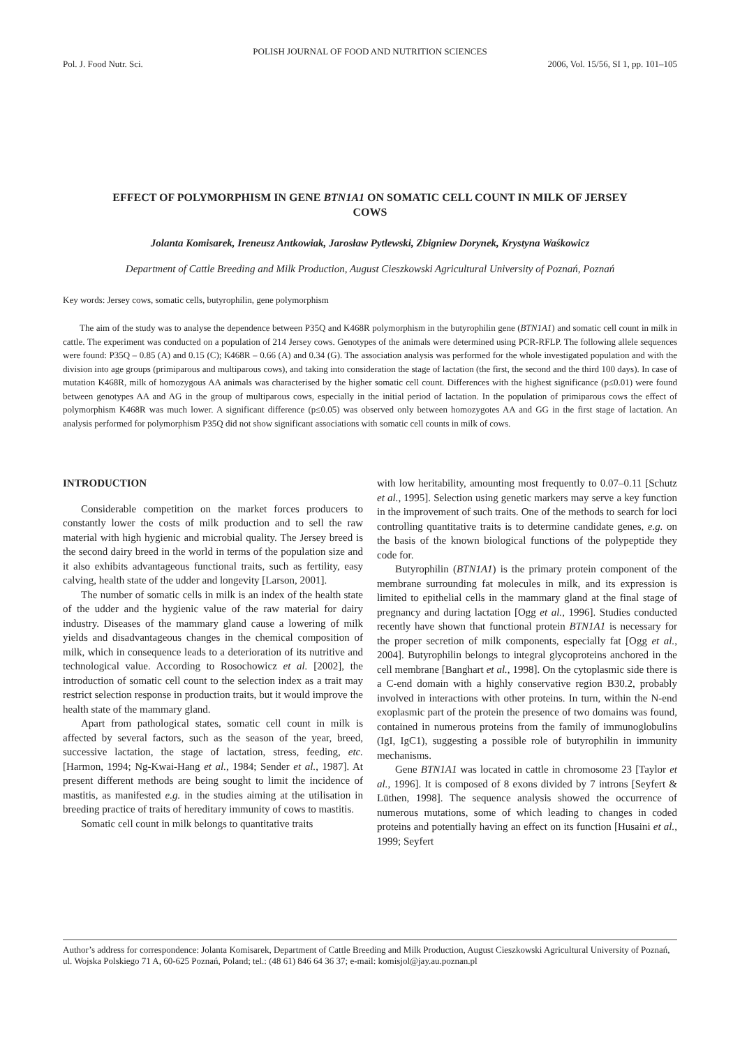POLISH JOURNAL OF FOOD AND NUTRITION SCIENCES
Pol. J. Food Nutr. Sci. 2006, Vol. 15/56, SI 1, pp. 101–105
EFFECT OF POLYMORPHISM IN GENE BTN1A1 ON SOMATIC CELL COUNT IN MILK OF JERSEY COWS
Jolanta Komisarek, Ireneusz Antkowiak, Jarosław Pytlewski, Zbigniew Dorynek, Krystyna Waśkowicz
Department of Cattle Breeding and Milk Production, August Cieszkowski Agricultural University of Poznań, Poznań
Key words: Jersey cows, somatic cells, butyrophilin, gene polymorphism
The aim of the study was to analyse the dependence between P35Q and K468R polymorphism in the butyrophilin gene (BTN1A1) and somatic cell count in milk in cattle. The experiment was conducted on a population of 214 Jersey cows. Genotypes of the animals were determined using PCR-RFLP. The following allele sequences were found: P35Q – 0.85 (A) and 0.15 (C); K468R – 0.66 (A) and 0.34 (G). The association analysis was performed for the whole investigated population and with the division into age groups (primiparous and multiparous cows), and taking into consideration the stage of lactation (the first, the second and the third 100 days). In case of mutation K468R, milk of homozygous AA animals was characterised by the higher somatic cell count. Differences with the highest significance (p≤0.01) were found between genotypes AA and AG in the group of multiparous cows, especially in the initial period of lactation. In the population of primiparous cows the effect of polymorphism K468R was much lower. A significant difference (p≤0.05) was observed only between homozygotes AA and GG in the first stage of lactation. An analysis performed for polymorphism P35Q did not show significant associations with somatic cell counts in milk of cows.
INTRODUCTION
Considerable competition on the market forces producers to constantly lower the costs of milk production and to sell the raw material with high hygienic and microbial quality. The Jersey breed is the second dairy breed in the world in terms of the population size and it also exhibits advantageous functional traits, such as fertility, easy calving, health state of the udder and longevity [Larson, 2001].
The number of somatic cells in milk is an index of the health state of the udder and the hygienic value of the raw material for dairy industry. Diseases of the mammary gland cause a lowering of milk yields and disadvantageous changes in the chemical composition of milk, which in consequence leads to a deterioration of its nutritive and technological value. According to Rosochowicz et al. [2002], the introduction of somatic cell count to the selection index as a trait may restrict selection response in production traits, but it would improve the health state of the mammary gland.
Apart from pathological states, somatic cell count in milk is affected by several factors, such as the season of the year, breed, successive lactation, the stage of lactation, stress, feeding, etc. [Harmon, 1994; Ng-Kwai-Hang et al., 1984; Sender et al., 1987]. At present different methods are being sought to limit the incidence of mastitis, as manifested e.g. in the studies aiming at the utilisation in breeding practice of traits of hereditary immunity of cows to mastitis.
Somatic cell count in milk belongs to quantitative traits
with low heritability, amounting most frequently to 0.07–0.11 [Schutz et al., 1995]. Selection using genetic markers may serve a key function in the improvement of such traits. One of the methods to search for loci controlling quantitative traits is to determine candidate genes, e.g. on the basis of the known biological functions of the polypeptide they code for.
Butyrophilin (BTN1A1) is the primary protein component of the membrane surrounding fat molecules in milk, and its expression is limited to epithelial cells in the mammary gland at the final stage of pregnancy and during lactation [Ogg et al., 1996]. Studies conducted recently have shown that functional protein BTN1A1 is necessary for the proper secretion of milk components, especially fat [Ogg et al., 2004]. Butyrophilin belongs to integral glycoproteins anchored in the cell membrane [Banghart et al., 1998]. On the cytoplasmic side there is a C-end domain with a highly conservative region B30.2, probably involved in interactions with other proteins. In turn, within the N-end exoplasmic part of the protein the presence of two domains was found, contained in numerous proteins from the family of immunoglobulins (IgI, IgC1), suggesting a possible role of butyrophilin in immunity mechanisms.
Gene BTN1A1 was located in cattle in chromosome 23 [Taylor et al., 1996]. It is composed of 8 exons divided by 7 introns [Seyfert & Lüthen, 1998]. The sequence analysis showed the occurrence of numerous mutations, some of which leading to changes in coded proteins and potentially having an effect on its function [Husaini et al., 1999; Seyfert
Author’s address for correspondence: Jolanta Komisarek, Department of Cattle Breeding and Milk Production, August Cieszkowski Agricultural University of Poznań, ul. Wojska Polskiego 71 A, 60-625 Poznań, Poland; tel.: (48 61) 846 64 36 37; e-mail: komisjol@jay.au.poznan.pl